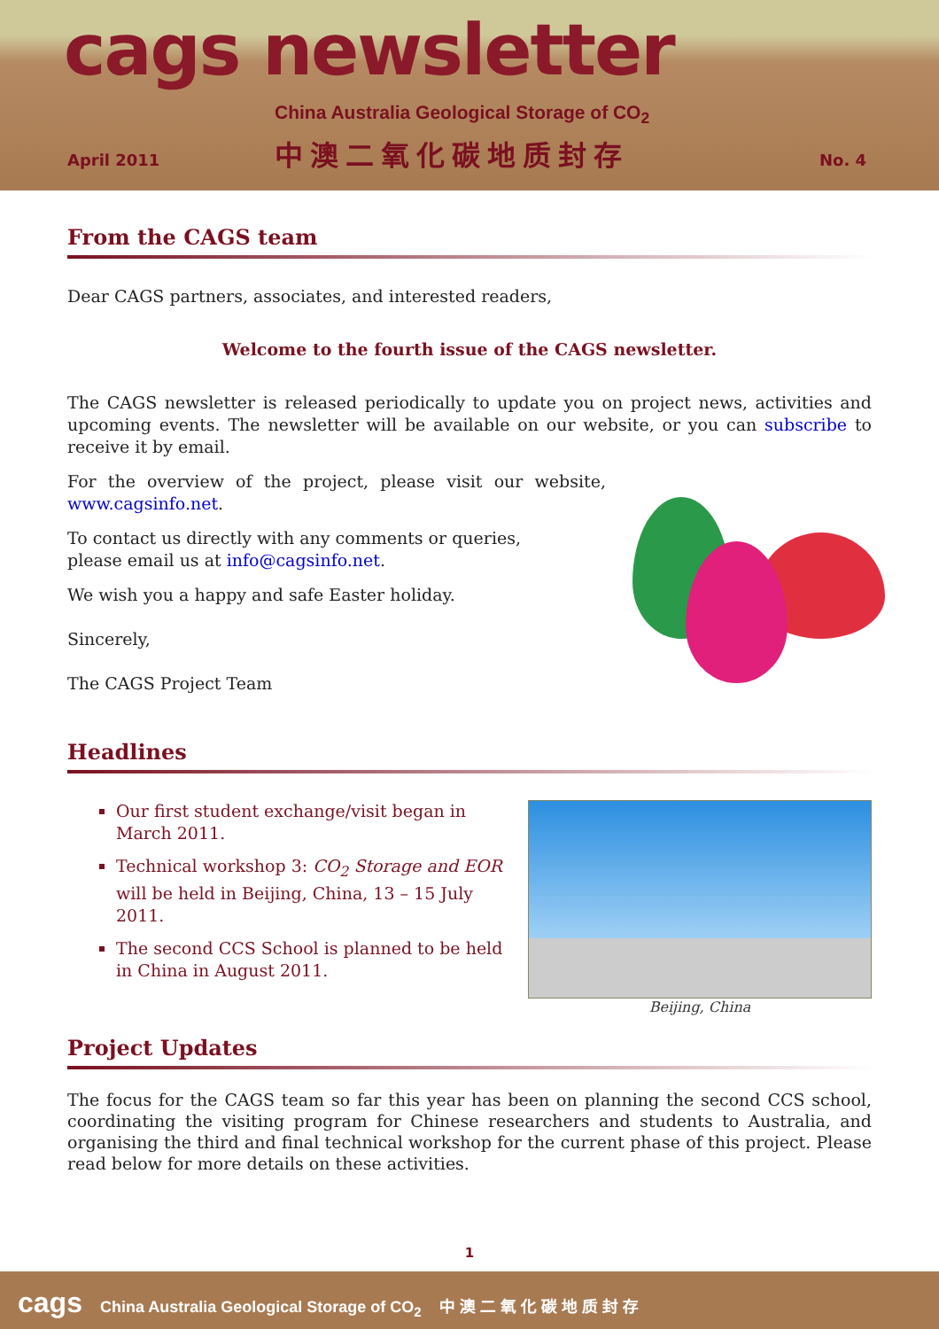cags newsletter
China Australia Geological Storage of CO<sub>2</sub>
中澳二氧化碳地质封存
April 2011 No. 4
From the CAGS team
Dear CAGS partners, associates, and interested readers,
Welcome to the fourth issue of the CAGS newsletter.
The CAGS newsletter is released periodically to update you on project news, activities and upcoming events. The newsletter will be available on our website, or you can subscribe to receive it by email.
For the overview of the project, please visit our website, www.cagsinfo.net.
To contact us directly with any comments or queries,
please email us at info@cagsinfo.net.
We wish you a happy and safe Easter holiday.
Sincerely,
The CAGS Project Team
Headlines
Our first student exchange/visit began in March 2011.
Technical workshop 3: CO<sub>2</sub> Storage and EOR will be held in Beijing, China, 13 – 15 July 2011.
The second CCS School is planned to be held in China in August 2011.
Beijing, China
Project Updates
The focus for the CAGS team so far this year has been on planning the second CCS school, coordinating the visiting program for Chinese researchers and students to Australia, and organising the third and final technical workshop for the current phase of this project. Please read below for more details on these activities.
1
cags China Australia Geological Storage of CO<sub>2</sub> 中 澳 二 氧 化 碳 地 质 封 存